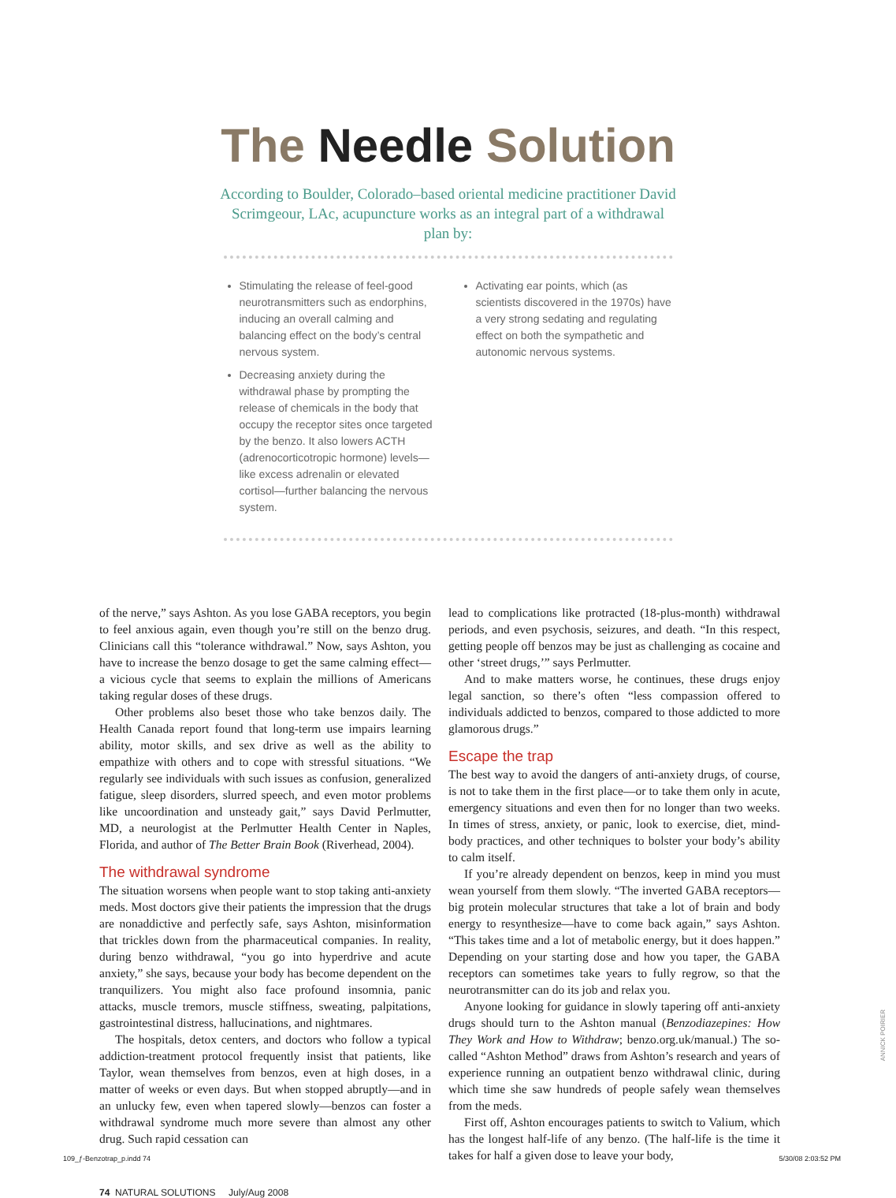The Needle Solution
According to Boulder, Colorado–based oriental medicine practitioner David Scrimgeour, LAc, acupuncture works as an integral part of a withdrawal plan by:
Stimulating the release of feel-good neurotransmitters such as endorphins, inducing an overall calming and balancing effect on the body’s central nervous system.
Decreasing anxiety during the withdrawal phase by prompting the release of chemicals in the body that occupy the receptor sites once targeted by the benzo. It also lowers ACTH (adrenocorticotropic hormone) levels—like excess adrenalin or elevated cortisol—further balancing the nervous system.
Activating ear points, which (as scientists discovered in the 1970s) have a very strong sedating and regulating effect on both the sympathetic and autonomic nervous systems.
of the nerve,” says Ashton. As you lose GABA receptors, you begin to feel anxious again, even though you’re still on the benzo drug. Clinicians call this “tolerance withdrawal.” Now, says Ashton, you have to increase the benzo dosage to get the same calming effect—a vicious cycle that seems to explain the millions of Americans taking regular doses of these drugs.
Other problems also beset those who take benzos daily. The Health Canada report found that long-term use impairs learning ability, motor skills, and sex drive as well as the ability to empathize with others and to cope with stressful situations. “We regularly see individuals with such issues as confusion, generalized fatigue, sleep disorders, slurred speech, and even motor problems like uncoordination and unsteady gait,” says David Perlmutter, MD, a neurologist at the Perlmutter Health Center in Naples, Florida, and author of The Better Brain Book (Riverhead, 2004).
The withdrawal syndrome
The situation worsens when people want to stop taking anti-anxiety meds. Most doctors give their patients the impression that the drugs are nonaddictive and perfectly safe, says Ashton, misinformation that trickles down from the pharmaceutical companies. In reality, during benzo withdrawal, “you go into hyperdrive and acute anxiety,” she says, because your body has become dependent on the tranquilizers. You might also face profound insomnia, panic attacks, muscle tremors, muscle stiffness, sweating, palpitations, gastrointestinal distress, hallucinations, and nightmares.
The hospitals, detox centers, and doctors who follow a typical addiction-treatment protocol frequently insist that patients, like Taylor, wean themselves from benzos, even at high doses, in a matter of weeks or even days. But when stopped abruptly—and in an unlucky few, even when tapered slowly—benzos can foster a withdrawal syndrome much more severe than almost any other drug. Such rapid cessation can
lead to complications like protracted (18-plus-month) withdrawal periods, and even psychosis, seizures, and death. “In this respect, getting people off benzos may be just as challenging as cocaine and other ‘street drugs,’” says Perlmutter.
And to make matters worse, he continues, these drugs enjoy legal sanction, so there’s often “less compassion offered to individuals addicted to benzos, compared to those addicted to more glamorous drugs.”
Escape the trap
The best way to avoid the dangers of anti-anxiety drugs, of course, is not to take them in the first place—or to take them only in acute, emergency situations and even then for no longer than two weeks. In times of stress, anxiety, or panic, look to exercise, diet, mind-body practices, and other techniques to bolster your body’s ability to calm itself.
If you’re already dependent on benzos, keep in mind you must wean yourself from them slowly. “The inverted GABA receptors—big protein molecular structures that take a lot of brain and body energy to resynthesize—have to come back again,” says Ashton. “This takes time and a lot of metabolic energy, but it does happen.” Depending on your starting dose and how you taper, the GABA receptors can sometimes take years to fully regrow, so that the neurotransmitter can do its job and relax you.
Anyone looking for guidance in slowly tapering off anti-anxiety drugs should turn to the Ashton manual (Benzodiazepines: How They Work and How to Withdraw; benzo.org.uk/manual.) The so-called “Ashton Method” draws from Ashton’s research and years of experience running an outpatient benzo withdrawal clinic, during which time she saw hundreds of people safely wean themselves from the meds.
First off, Ashton encourages patients to switch to Valium, which has the longest half-life of any benzo. (The half-life is the time it takes for half a given dose to leave your body,
74 NATURAL SOLUTIONS July/Aug 2008
ANNICK POIRIER
109_ƒ-Benzotrap_p.indd 74 5/30/08 2:03:52 PM